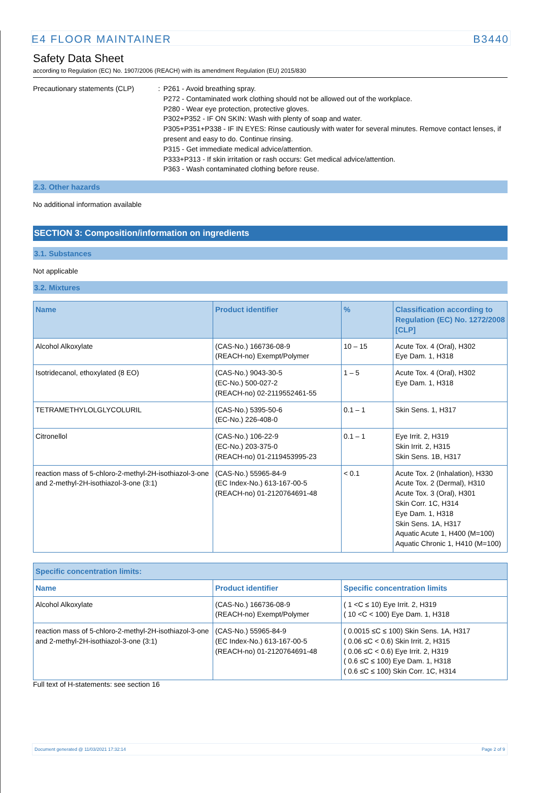E4 FLOOR MAINTAINER B3440
Safety Data Sheet
according to Regulation (EC) No. 1907/2006 (REACH) with its amendment Regulation (EU) 2015/830
Precautionary statements (CLP) : P261 - Avoid breathing spray.
P272 - Contaminated work clothing should not be allowed out of the workplace.
P280 - Wear eye protection, protective gloves.
P302+P352 - IF ON SKIN: Wash with plenty of soap and water.
P305+P351+P338 - IF IN EYES: Rinse cautiously with water for several minutes. Remove contact lenses, if present and easy to do. Continue rinsing.
P315 - Get immediate medical advice/attention.
P333+P313 - If skin irritation or rash occurs: Get medical advice/attention.
P363 - Wash contaminated clothing before reuse.
2.3. Other hazards
No additional information available
SECTION 3: Composition/information on ingredients
3.1. Substances
Not applicable
3.2. Mixtures
| Name | Product identifier | % | Classification according to Regulation (EC) No. 1272/2008 [CLP] |
| --- | --- | --- | --- |
| Alcohol Alkoxylate | (CAS-No.) 166736-08-9 (REACH-no) Exempt/Polymer | 10 – 15 | Acute Tox. 4 (Oral), H302 Eye Dam. 1, H318 |
| Isotridecanol, ethoxylated (8 EO) | (CAS-No.) 9043-30-5 (EC-No.) 500-027-2 (REACH-no) 02-2119552461-55 | 1 – 5 | Acute Tox. 4 (Oral), H302 Eye Dam. 1, H318 |
| TETRAMETHYLOLGLYCOLURIL | (CAS-No.) 5395-50-6 (EC-No.) 226-408-0 | 0.1 – 1 | Skin Sens. 1, H317 |
| Citronellol | (CAS-No.) 106-22-9 (EC-No.) 203-375-0 (REACH-no) 01-2119453995-23 | 0.1 – 1 | Eye Irrit. 2, H319 Skin Irrit. 2, H315 Skin Sens. 1B, H317 |
| reaction mass of 5-chloro-2-methyl-2H-isothiazol-3-one and 2-methyl-2H-isothiazol-3-one (3:1) | (CAS-No.) 55965-84-9 (EC Index-No.) 613-167-00-5 (REACH-no) 01-2120764691-48 | < 0.1 | Acute Tox. 2 (Inhalation), H330 Acute Tox. 2 (Dermal), H310 Acute Tox. 3 (Oral), H301 Skin Corr. 1C, H314 Eye Dam. 1, H318 Skin Sens. 1A, H317 Aquatic Acute 1, H400 (M=100) Aquatic Chronic 1, H410 (M=100) |
| Specific concentration limits: | | |
| --- | --- | --- |
| Name | Product identifier | Specific concentration limits |
| Alcohol Alkoxylate | (CAS-No.) 166736-08-9 (REACH-no) Exempt/Polymer | ( 1 <C ≤ 10) Eye Irrit. 2, H319 ( 10 <C < 100) Eye Dam. 1, H318 |
| reaction mass of 5-chloro-2-methyl-2H-isothiazol-3-one and 2-methyl-2H-isothiazol-3-one (3:1) | (CAS-No.) 55965-84-9 (EC Index-No.) 613-167-00-5 (REACH-no) 01-2120764691-48 | ( 0.0015 ≤C ≤ 100) Skin Sens. 1A, H317 ( 0.06 ≤C < 0.6) Skin Irrit. 2, H315 ( 0.06 ≤C < 0.6) Eye Irrit. 2, H319 ( 0.6 ≤C ≤ 100) Eye Dam. 1, H318 ( 0.6 ≤C ≤ 100) Skin Corr. 1C, H314 |
Full text of H-statements: see section 16
Document generated @ 11/03/2021 17:32:14 Page 2 of 9